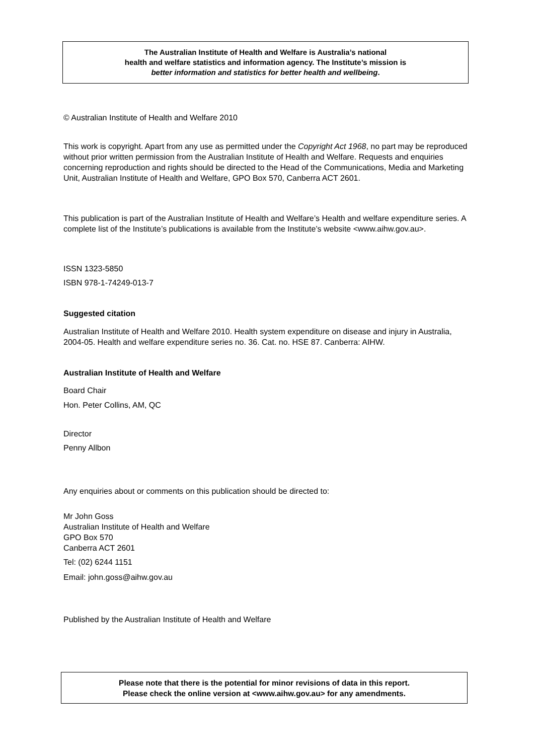The Australian Institute of Health and Welfare is Australia’s national
health and welfare statistics and information agency. The Institute’s mission is
better information and statistics for better health and wellbeing.
© Australian Institute of Health and Welfare 2010
This work is copyright. Apart from any use as permitted under the Copyright Act 1968, no part may be reproduced without prior written permission from the Australian Institute of Health and Welfare. Requests and enquiries concerning reproduction and rights should be directed to the Head of the Communications, Media and Marketing Unit, Australian Institute of Health and Welfare, GPO Box 570, Canberra ACT 2601.
This publication is part of the Australian Institute of Health and Welfare’s Health and welfare expenditure series. A complete list of the Institute’s publications is available from the Institute’s website <www.aihw.gov.au>.
ISSN 1323-5850
ISBN 978-1-74249-013-7
Suggested citation
Australian Institute of Health and Welfare 2010. Health system expenditure on disease and injury in Australia, 2004-05. Health and welfare expenditure series no. 36. Cat. no. HSE 87. Canberra: AIHW.
Australian Institute of Health and Welfare
Board Chair
Hon. Peter Collins, AM, QC
Director
Penny Allbon
Any enquiries about or comments on this publication should be directed to:
Mr John Goss
Australian Institute of Health and Welfare
GPO Box 570
Canberra ACT 2601
Tel: (02) 6244 1151
Email: john.goss@aihw.gov.au
Published by the Australian Institute of Health and Welfare
Please note that there is the potential for minor revisions of data in this report.
Please check the online version at <www.aihw.gov.au> for any amendments.